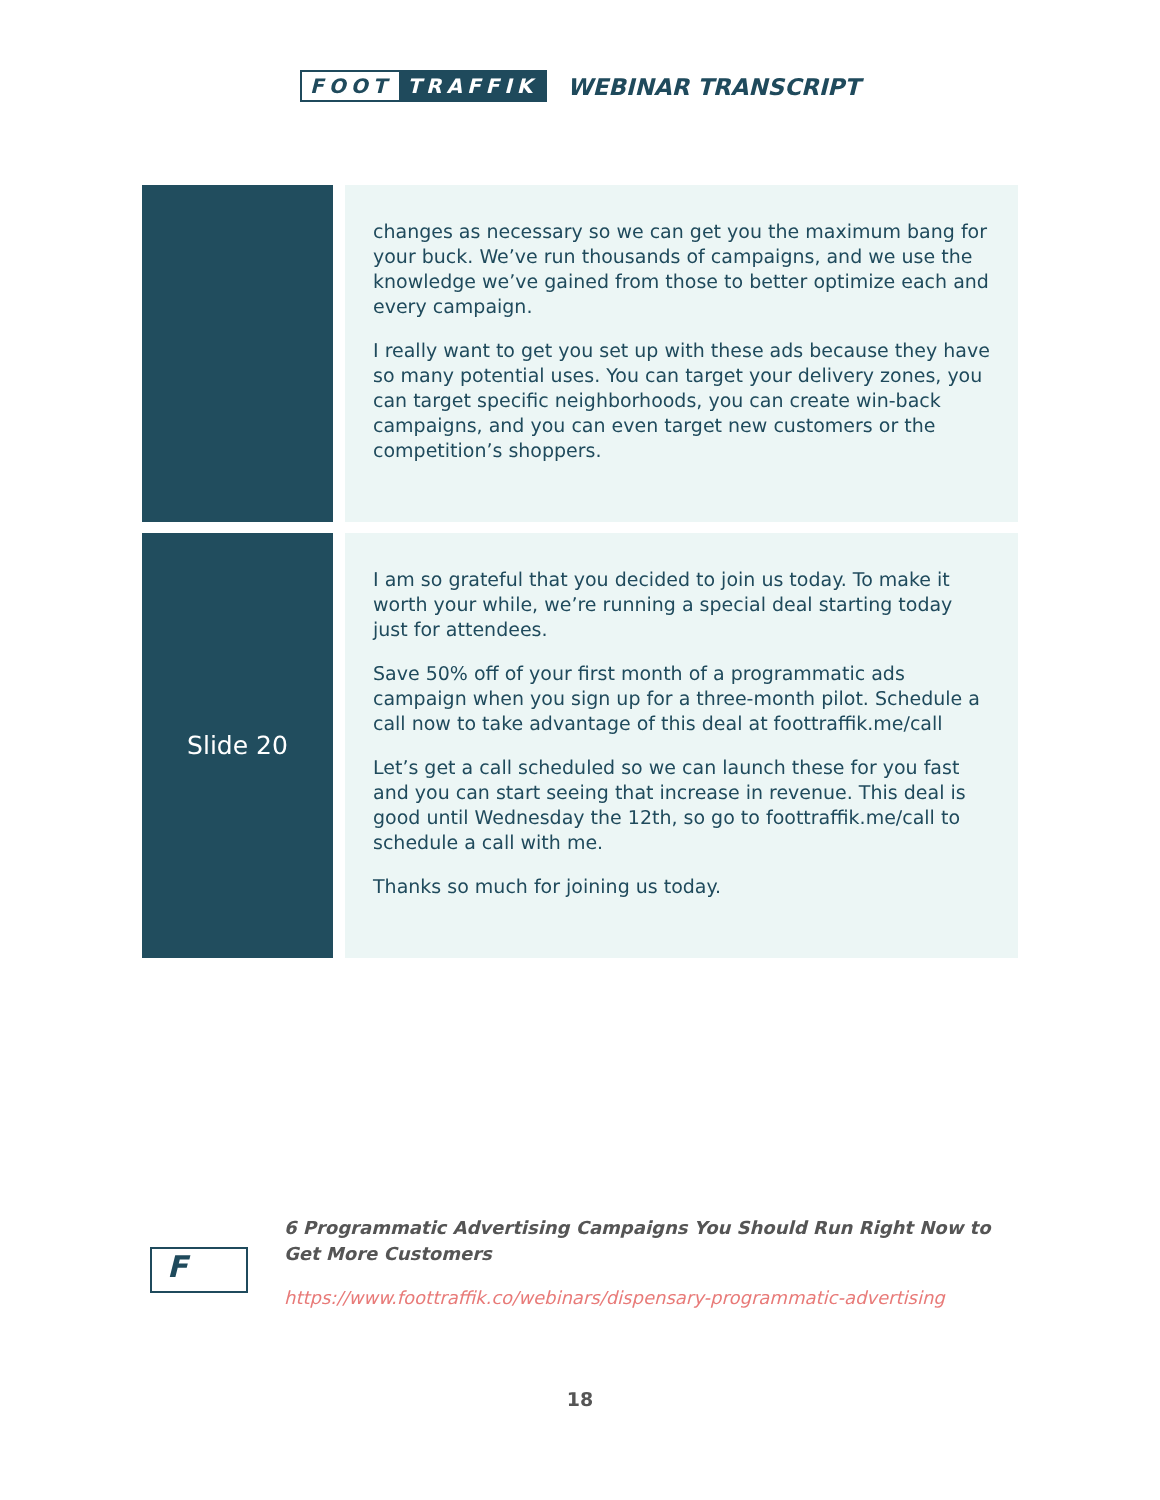FOOT TRAFFIK
WEBINAR TRANSCRIPT
| | changes as necessary so we can get you the maximum bang for your buck. We’ve run thousands of campaigns, and we use the knowledge we’ve gained from those to better optimize each and every campaign. I really want to get you set up with these ads because they have so many potential uses. You can target your delivery zones, you can target specific neighborhoods, you can create win-back campaigns, and you can even target new customers or the competition’s shoppers. |
| Slide 20 | I am so grateful that you decided to join us today. To make it worth your while, we’re running a special deal starting today just for attendees. Save 50% off of your first month of a programmatic ads campaign when you sign up for a three-month pilot. Schedule a call now to take advantage of this deal at foottraffik.me/call Let’s get a call scheduled so we can launch these for you fast and you can start seeing that increase in revenue. This deal is good until Wednesday the 12th, so go to foottraffik.me/call to schedule a call with me. Thanks so much for joining us today. |
F
6 Programmatic Advertising Campaigns You Should Run Right Now to Get More Customers
https://www.foottraffik.co/webinars/dispensary-programmatic-advertising
18